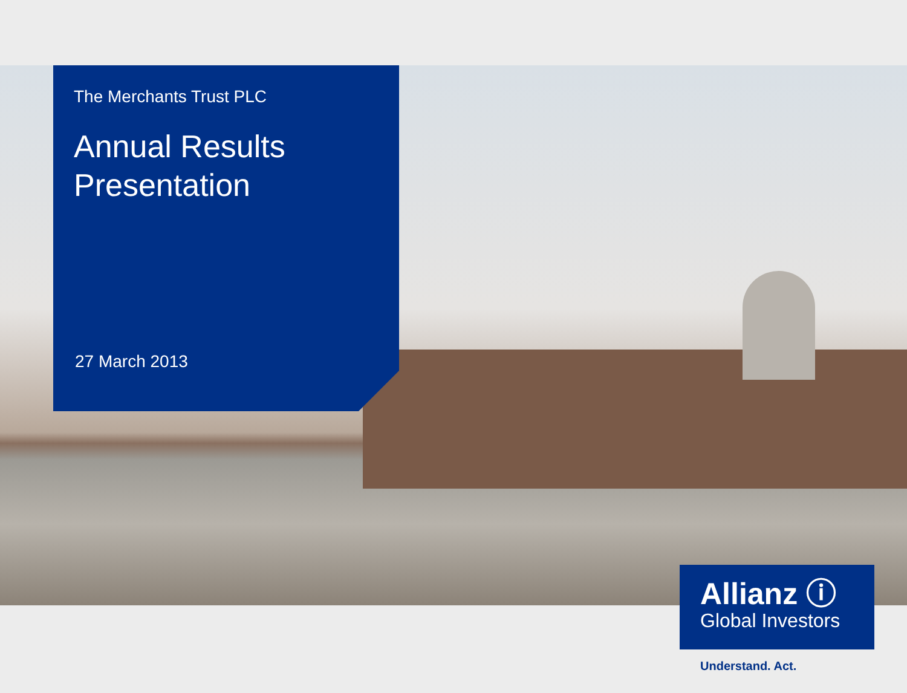The Merchants Trust PLC
Annual Results
Presentation
27 March 2013
Allianz ⓘ
Global Investors
Understand. Act.